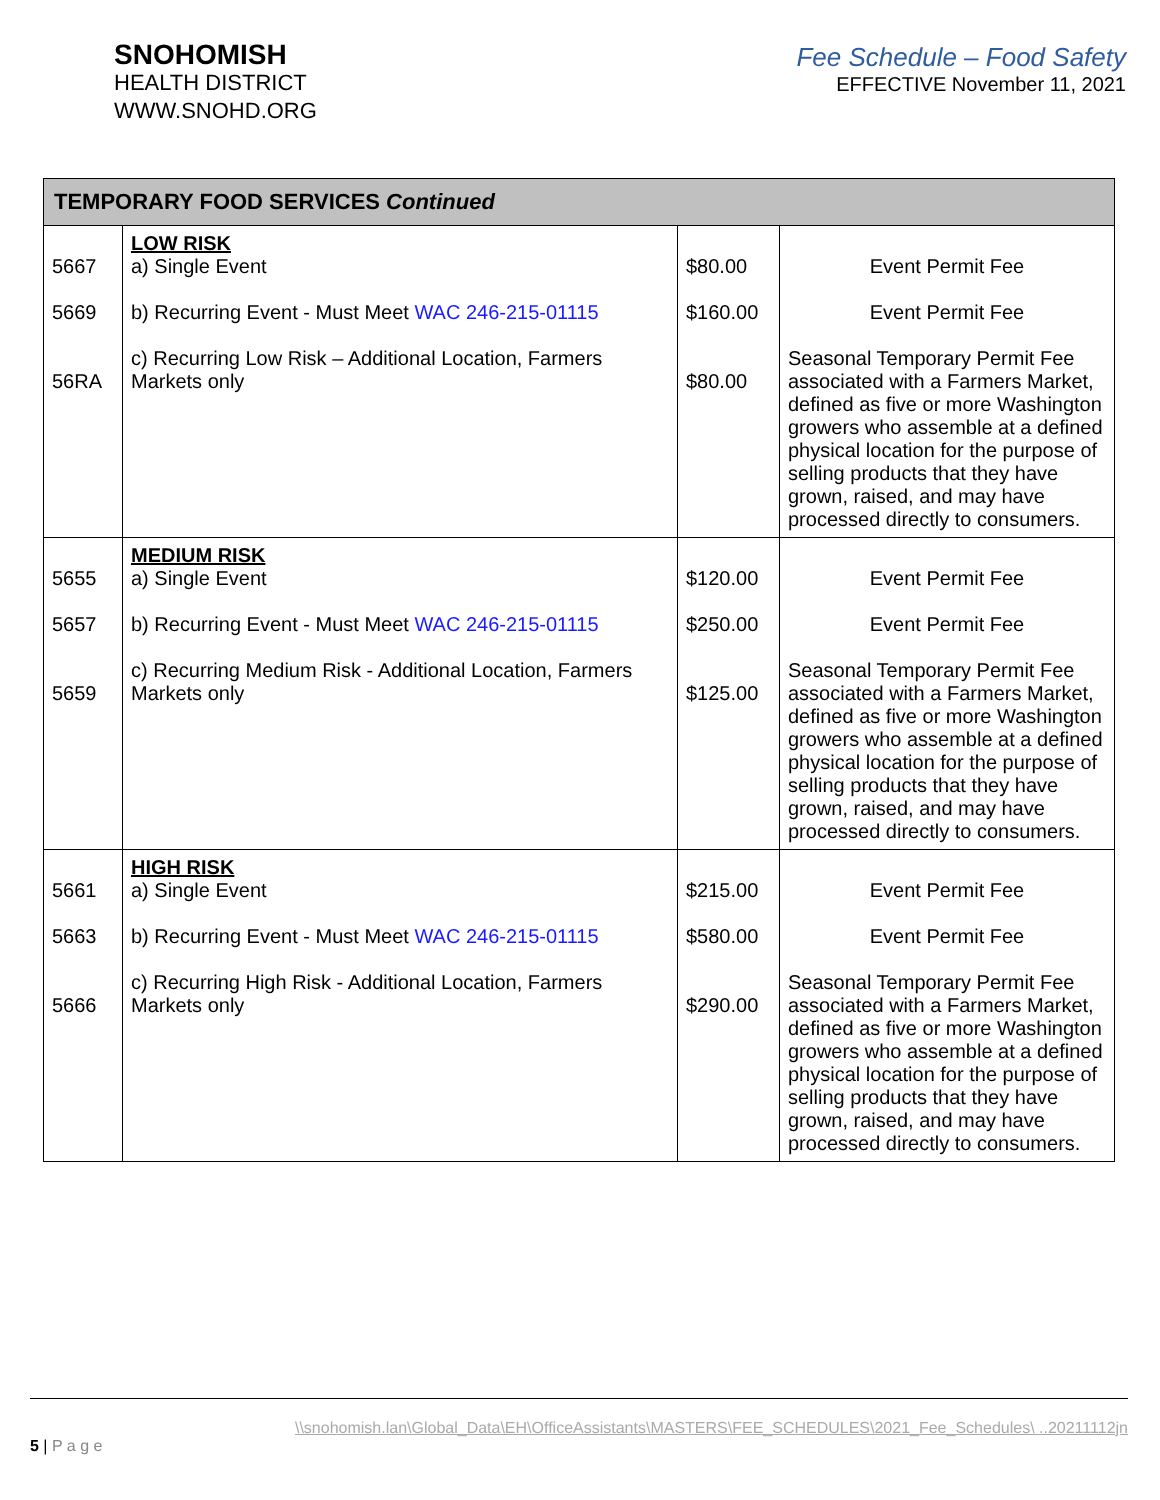SNOHOMISH
HEALTH DISTRICT
WWW.SNOHD.ORG
Fee Schedule – Food Safety
EFFECTIVE November 11, 2021
| TEMPORARY FOOD SERVICES Continued | | | |
| --- | --- | --- | --- |
| 5667 5669 56RA | LOW RISK a) Single Event b) Recurring Event - Must Meet WAC 246-215-01115 c) Recurring Low Risk – Additional Location, Farmers Markets only | $80.00 $160.00 $80.00 | Event Permit Fee Event Permit Fee Seasonal Temporary Permit Fee associated with a Farmers Market, defined as five or more Washington growers who assemble at a defined physical location for the purpose of selling products that they have grown, raised, and may have processed directly to consumers. |
| 5655 5657 5659 | MEDIUM RISK a) Single Event b) Recurring Event - Must Meet WAC 246-215-01115 c) Recurring Medium Risk - Additional Location, Farmers Markets only | $120.00 $250.00 $125.00 | Event Permit Fee Event Permit Fee Seasonal Temporary Permit Fee associated with a Farmers Market, defined as five or more Washington growers who assemble at a defined physical location for the purpose of selling products that they have grown, raised, and may have processed directly to consumers. |
| 5661 5663 5666 | HIGH RISK a) Single Event b) Recurring Event - Must Meet WAC 246-215-01115 c) Recurring High Risk - Additional Location, Farmers Markets only | $215.00 $580.00 $290.00 | Event Permit Fee Event Permit Fee Seasonal Temporary Permit Fee associated with a Farmers Market, defined as five or more Washington growers who assemble at a defined physical location for the purpose of selling products that they have grown, raised, and may have processed directly to consumers. |
\\snohomish.lan\Global_Data\EH\OfficeAssistants\MASTERS\FEE_SCHEDULES\2021_Fee_Schedules\ ..20211112jn
5 | P a g e